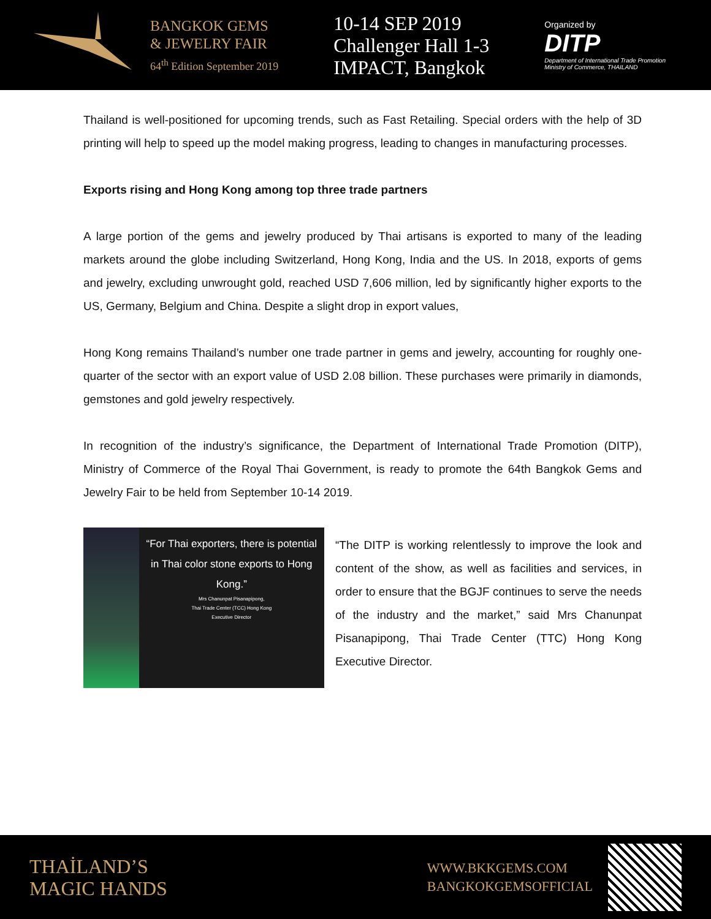BANGKOK GEMS
& JEWELRY FAIR
64<sup>th</sup> Edition September 2019
10-14 SEP 2019
Challenger Hall 1-3
IMPACT, Bangkok
Organized by
DITP
Department of International Trade Promotion
Ministry of Commerce, THAILAND
Thailand is well-positioned for upcoming trends, such as Fast Retailing. Special orders with the help of 3D printing will help to speed up the model making progress, leading to changes in manufacturing processes.
Exports rising and Hong Kong among top three trade partners
A large portion of the gems and jewelry produced by Thai artisans is exported to many of the leading markets around the globe including Switzerland, Hong Kong, India and the US. In 2018, exports of gems and jewelry, excluding unwrought gold, reached USD 7,606 million, led by significantly higher exports to the US, Germany, Belgium and China. Despite a slight drop in export values,
Hong Kong remains Thailand’s number one trade partner in gems and jewelry, accounting for roughly one-quarter of the sector with an export value of USD 2.08 billion. These purchases were primarily in diamonds, gemstones and gold jewelry respectively.
In recognition of the industry’s significance, the Department of International Trade Promotion (DITP), Ministry of Commerce of the Royal Thai Government, is ready to promote the 64th Bangkok Gems and Jewelry Fair to be held from September 10-14 2019.
“For Thai exporters, there is potential in Thai color stone exports to Hong Kong.”
Mrs Chanunpat Pisanapipong,
Thai Trade Center (TCC) Hong Kong
Executive Director
“The DITP is working relentlessly to improve the look and content of the show, as well as facilities and services, in order to ensure that the BGJF continues to serve the needs of the industry and the market,” said Mrs Chanunpat Pisanapipong, Thai Trade Center (TTC) Hong Kong Executive Director.
THAİLAND’S
MAGIC HANDS
WWW.BKKGEMS.COM
BANGKOKGEMSOFFICIAL